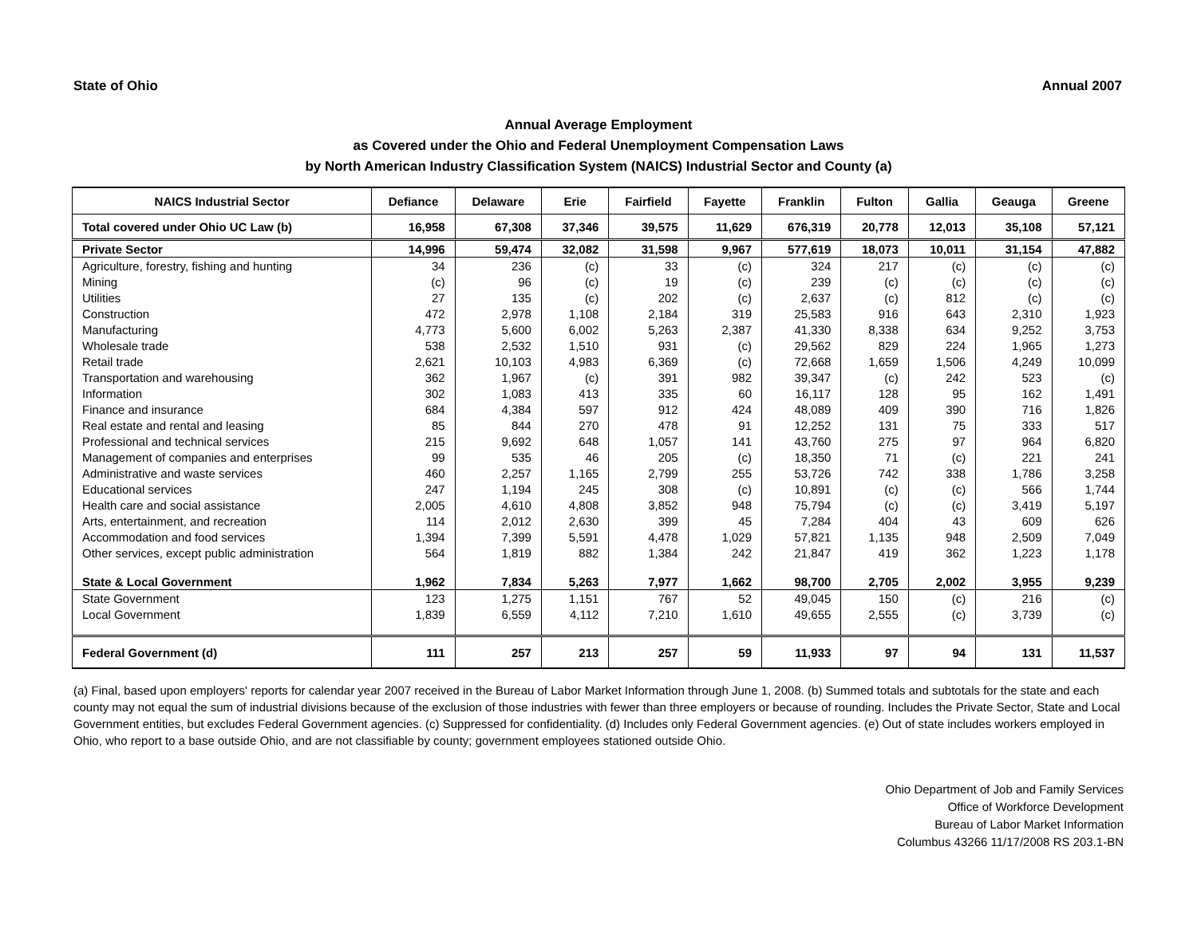State of Ohio Annual 2007
Annual Average Employment
as Covered under the Ohio and Federal Unemployment Compensation Laws
by North American Industry Classification System (NAICS) Industrial Sector and County (a)
| NAICS Industrial Sector | Defiance | Delaware | Erie | Fairfield | Fayette | Franklin | Fulton | Gallia | Geauga | Greene |
| --- | --- | --- | --- | --- | --- | --- | --- | --- | --- | --- |
| Total covered under Ohio UC Law (b) | 16,958 | 67,308 | 37,346 | 39,575 | 11,629 | 676,319 | 20,778 | 12,013 | 35,108 | 57,121 |
| Private Sector | 14,996 | 59,474 | 32,082 | 31,598 | 9,967 | 577,619 | 18,073 | 10,011 | 31,154 | 47,882 |
| Agriculture, forestry, fishing and hunting | 34 | 236 | (c) | 33 | (c) | 324 | 217 | (c) | (c) | (c) |
| Mining | (c) | 96 | (c) | 19 | (c) | 239 | (c) | (c) | (c) | (c) |
| Utilities | 27 | 135 | (c) | 202 | (c) | 2,637 | (c) | 812 | (c) | (c) |
| Construction | 472 | 2,978 | 1,108 | 2,184 | 319 | 25,583 | 916 | 643 | 2,310 | 1,923 |
| Manufacturing | 4,773 | 5,600 | 6,002 | 5,263 | 2,387 | 41,330 | 8,338 | 634 | 9,252 | 3,753 |
| Wholesale trade | 538 | 2,532 | 1,510 | 931 | (c) | 29,562 | 829 | 224 | 1,965 | 1,273 |
| Retail trade | 2,621 | 10,103 | 4,983 | 6,369 | (c) | 72,668 | 1,659 | 1,506 | 4,249 | 10,099 |
| Transportation and warehousing | 362 | 1,967 | (c) | 391 | 982 | 39,347 | (c) | 242 | 523 | (c) |
| Information | 302 | 1,083 | 413 | 335 | 60 | 16,117 | 128 | 95 | 162 | 1,491 |
| Finance and insurance | 684 | 4,384 | 597 | 912 | 424 | 48,089 | 409 | 390 | 716 | 1,826 |
| Real estate and rental and leasing | 85 | 844 | 270 | 478 | 91 | 12,252 | 131 | 75 | 333 | 517 |
| Professional and technical services | 215 | 9,692 | 648 | 1,057 | 141 | 43,760 | 275 | 97 | 964 | 6,820 |
| Management of companies and enterprises | 99 | 535 | 46 | 205 | (c) | 18,350 | 71 | (c) | 221 | 241 |
| Administrative and waste services | 460 | 2,257 | 1,165 | 2,799 | 255 | 53,726 | 742 | 338 | 1,786 | 3,258 |
| Educational services | 247 | 1,194 | 245 | 308 | (c) | 10,891 | (c) | (c) | 566 | 1,744 |
| Health care and social assistance | 2,005 | 4,610 | 4,808 | 3,852 | 948 | 75,794 | (c) | (c) | 3,419 | 5,197 |
| Arts, entertainment, and recreation | 114 | 2,012 | 2,630 | 399 | 45 | 7,284 | 404 | 43 | 609 | 626 |
| Accommodation and food services | 1,394 | 7,399 | 5,591 | 4,478 | 1,029 | 57,821 | 1,135 | 948 | 2,509 | 7,049 |
| Other services, except public administration | 564 | 1,819 | 882 | 1,384 | 242 | 21,847 | 419 | 362 | 1,223 | 1,178 |
| State & Local Government | 1,962 | 7,834 | 5,263 | 7,977 | 1,662 | 98,700 | 2,705 | 2,002 | 3,955 | 9,239 |
| State Government | 123 | 1,275 | 1,151 | 767 | 52 | 49,045 | 150 | (c) | 216 | (c) |
| Local Government | 1,839 | 6,559 | 4,112 | 7,210 | 1,610 | 49,655 | 2,555 | (c) | 3,739 | (c) |
| Federal Government (d) | 111 | 257 | 213 | 257 | 59 | 11,933 | 97 | 94 | 131 | 11,537 |
(a) Final, based upon employers' reports for calendar year 2007 received in the Bureau of Labor Market Information through June 1, 2008. (b) Summed totals and subtotals for the state and each county may not equal the sum of industrial divisions because of the exclusion of those industries with fewer than three employers or because of rounding. Includes the Private Sector, State and Local Government entities, but excludes Federal Government agencies. (c) Suppressed for confidentiality. (d) Includes only Federal Government agencies. (e) Out of state includes workers employed in Ohio, who report to a base outside Ohio, and are not classifiable by county; government employees stationed outside Ohio.
Ohio Department of Job and Family Services
Office of Workforce Development
Bureau of Labor Market Information
Columbus 43266 11/17/2008 RS 203.1-BN